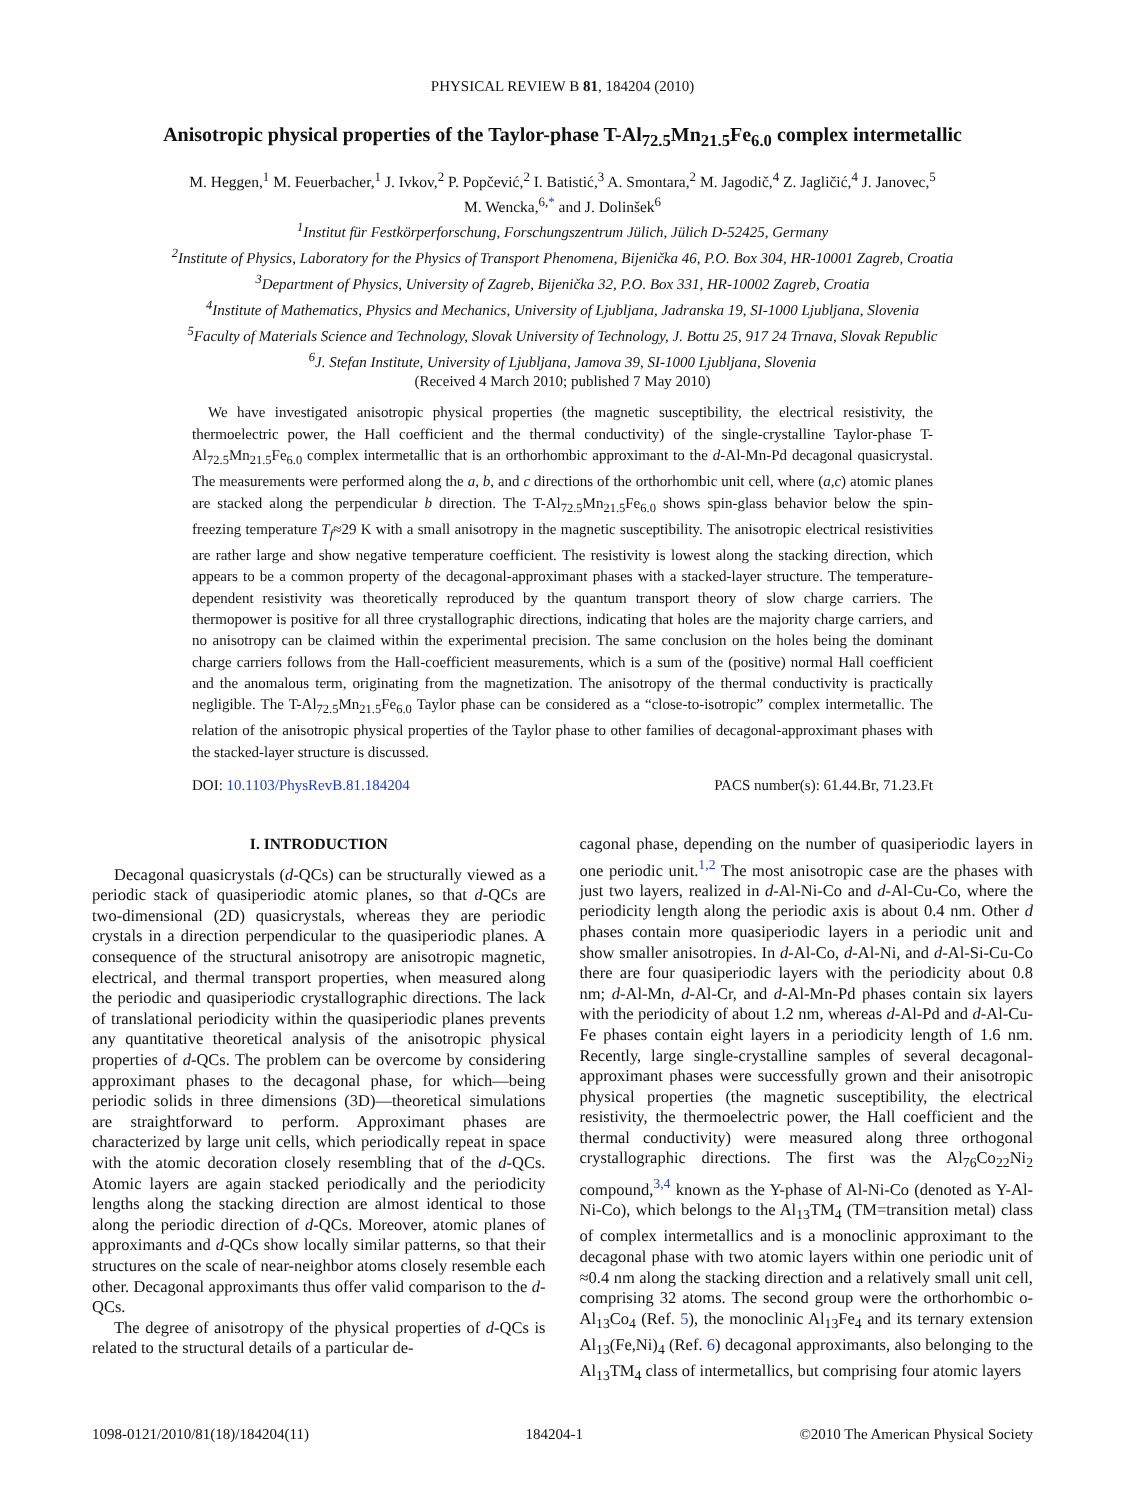PHYSICAL REVIEW B 81, 184204 (2010)
Anisotropic physical properties of the Taylor-phase T-Al<sub>72.5</sub>Mn<sub>21.5</sub>Fe<sub>6.0</sub> complex intermetallic
M. Heggen,<sup>1</sup> M. Feuerbacher,<sup>1</sup> J. Ivkov,<sup>2</sup> P. Popčević,<sup>2</sup> I. Batistić,<sup>3</sup> A. Smontara,<sup>2</sup> M. Jagodič,<sup>4</sup> Z. Jagličić,<sup>4</sup> J. Janovec,<sup>5</sup>
M. Wencka,<sup>6,*</sup> and J. Dolinšek<sup>6</sup>
<sup>1</sup> Institut für Festkörperforschung, Forschungszentrum Jülich, Jülich D-52425, Germany
<sup>2</sup> Institute of Physics, Laboratory for the Physics of Transport Phenomena, Bijenička 46, P.O. Box 304, HR-10001 Zagreb, Croatia
<sup>3</sup> Department of Physics, University of Zagreb, Bijenička 32, P.O. Box 331, HR-10002 Zagreb, Croatia
<sup>4</sup> Institute of Mathematics, Physics and Mechanics, University of Ljubljana, Jadranska 19, SI-1000 Ljubljana, Slovenia
<sup>5</sup> Faculty of Materials Science and Technology, Slovak University of Technology, J. Bottu 25, 917 24 Trnava, Slovak Republic
<sup>6</sup> J. Stefan Institute, University of Ljubljana, Jamova 39, SI-1000 Ljubljana, Slovenia
(Received 4 March 2010; published 7 May 2010)
We have investigated anisotropic physical properties (the magnetic susceptibility, the electrical resistivity, the thermoelectric power, the Hall coefficient and the thermal conductivity) of the single-crystalline Taylor-phase T-Al<sub>72.5</sub>Mn<sub>21.5</sub>Fe<sub>6.0</sub> complex intermetallic that is an orthorhombic approximant to the d-Al-Mn-Pd decagonal quasicrystal. The measurements were performed along the a, b, and c directions of the orthorhombic unit cell, where (a,c) atomic planes are stacked along the perpendicular b direction. The T-Al<sub>72.5</sub>Mn<sub>21.5</sub>Fe<sub>6.0</sub> shows spin-glass behavior below the spin-freezing temperature T<sub>f</sub>≈29 K with a small anisotropy in the magnetic susceptibility. The anisotropic electrical resistivities are rather large and show negative temperature coefficient. The resistivity is lowest along the stacking direction, which appears to be a common property of the decagonal-approximant phases with a stacked-layer structure. The temperature-dependent resistivity was theoretically reproduced by the quantum transport theory of slow charge carriers. The thermopower is positive for all three crystallographic directions, indicating that holes are the majority charge carriers, and no anisotropy can be claimed within the experimental precision. The same conclusion on the holes being the dominant charge carriers follows from the Hall-coefficient measurements, which is a sum of the (positive) normal Hall coefficient and the anomalous term, originating from the magnetization. The anisotropy of the thermal conductivity is practically negligible. The T-Al<sub>72.5</sub>Mn<sub>21.5</sub>Fe<sub>6.0</sub> Taylor phase can be considered as a “close-to-isotropic” complex intermetallic. The relation of the anisotropic physical properties of the Taylor phase to other families of decagonal-approximant phases with the stacked-layer structure is discussed.
DOI: 10.1103/PhysRevB.81.184204 PACS number(s): 61.44.Br, 71.23.Ft
I. INTRODUCTION
Decagonal quasicrystals (d-QCs) can be structurally viewed as a periodic stack of quasiperiodic atomic planes, so that d-QCs are two-dimensional (2D) quasicrystals, whereas they are periodic crystals in a direction perpendicular to the quasiperiodic planes. A consequence of the structural anisotropy are anisotropic magnetic, electrical, and thermal transport properties, when measured along the periodic and quasiperiodic crystallographic directions. The lack of translational periodicity within the quasiperiodic planes prevents any quantitative theoretical analysis of the anisotropic physical properties of d-QCs. The problem can be overcome by considering approximant phases to the decagonal phase, for which—being periodic solids in three dimensions (3D)—theoretical simulations are straightforward to perform. Approximant phases are characterized by large unit cells, which periodically repeat in space with the atomic decoration closely resembling that of the d-QCs. Atomic layers are again stacked periodically and the periodicity lengths along the stacking direction are almost identical to those along the periodic direction of d-QCs. Moreover, atomic planes of approximants and d-QCs show locally similar patterns, so that their structures on the scale of near-neighbor atoms closely resemble each other. Decagonal approximants thus offer valid comparison to the d-QCs.
The degree of anisotropy of the physical properties of d-QCs is related to the structural details of a particular de-
cagonal phase, depending on the number of quasiperiodic layers in one periodic unit.<sup>1,2</sup> The most anisotropic case are the phases with just two layers, realized in d-Al-Ni-Co and d-Al-Cu-Co, where the periodicity length along the periodic axis is about 0.4 nm. Other d phases contain more quasiperiodic layers in a periodic unit and show smaller anisotropies. In d-Al-Co, d-Al-Ni, and d-Al-Si-Cu-Co there are four quasiperiodic layers with the periodicity about 0.8 nm; d-Al-Mn, d-Al-Cr, and d-Al-Mn-Pd phases contain six layers with the periodicity of about 1.2 nm, whereas d-Al-Pd and d-Al-Cu-Fe phases contain eight layers in a periodicity length of 1.6 nm. Recently, large single-crystalline samples of several decagonal-approximant phases were successfully grown and their anisotropic physical properties (the magnetic susceptibility, the electrical resistivity, the thermoelectric power, the Hall coefficient and the thermal conductivity) were measured along three orthogonal crystallographic directions. The first was the Al<sub>76</sub>Co<sub>22</sub>Ni<sub>2</sub> compound,<sup>3,4</sup> known as the Y-phase of Al-Ni-Co (denoted as Y-Al-Ni-Co), which belongs to the Al<sub>13</sub>TM<sub>4</sub> (TM=transition metal) class of complex intermetallics and is a monoclinic approximant to the decagonal phase with two atomic layers within one periodic unit of ≈0.4 nm along the stacking direction and a relatively small unit cell, comprising 32 atoms. The second group were the orthorhombic o-Al<sub>13</sub>Co<sub>4</sub> (Ref. 5), the monoclinic Al<sub>13</sub>Fe<sub>4</sub> and its ternary extension Al<sub>13</sub>(Fe,Ni)<sub>4</sub> (Ref. 6) decagonal approximants, also belonging to the Al<sub>13</sub>TM<sub>4</sub> class of intermetallics, but comprising four atomic layers
1098-0121/2010/81(18)/184204(11) 184204-1 ©2010 The American Physical Society